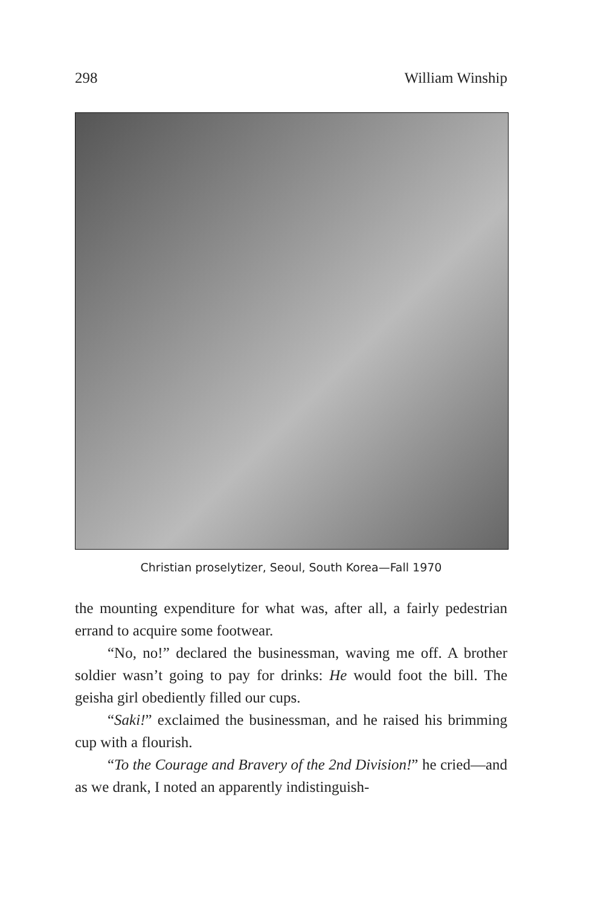298 William Winship
Christian proselytizer, Seoul, South Korea—Fall 1970
the mounting expenditure for what was, after all, a fairly pedestrian errand to acquire some footwear.
“No, no!” declared the businessman, waving me off. A brother soldier wasn’t going to pay for drinks: He would foot the bill. The geisha girl obediently filled our cups.
“Saki!” exclaimed the businessman, and he raised his brimming cup with a flourish.
“To the Courage and Bravery of the 2nd Division!” he cried—and as we drank, I noted an apparently indistinguish-